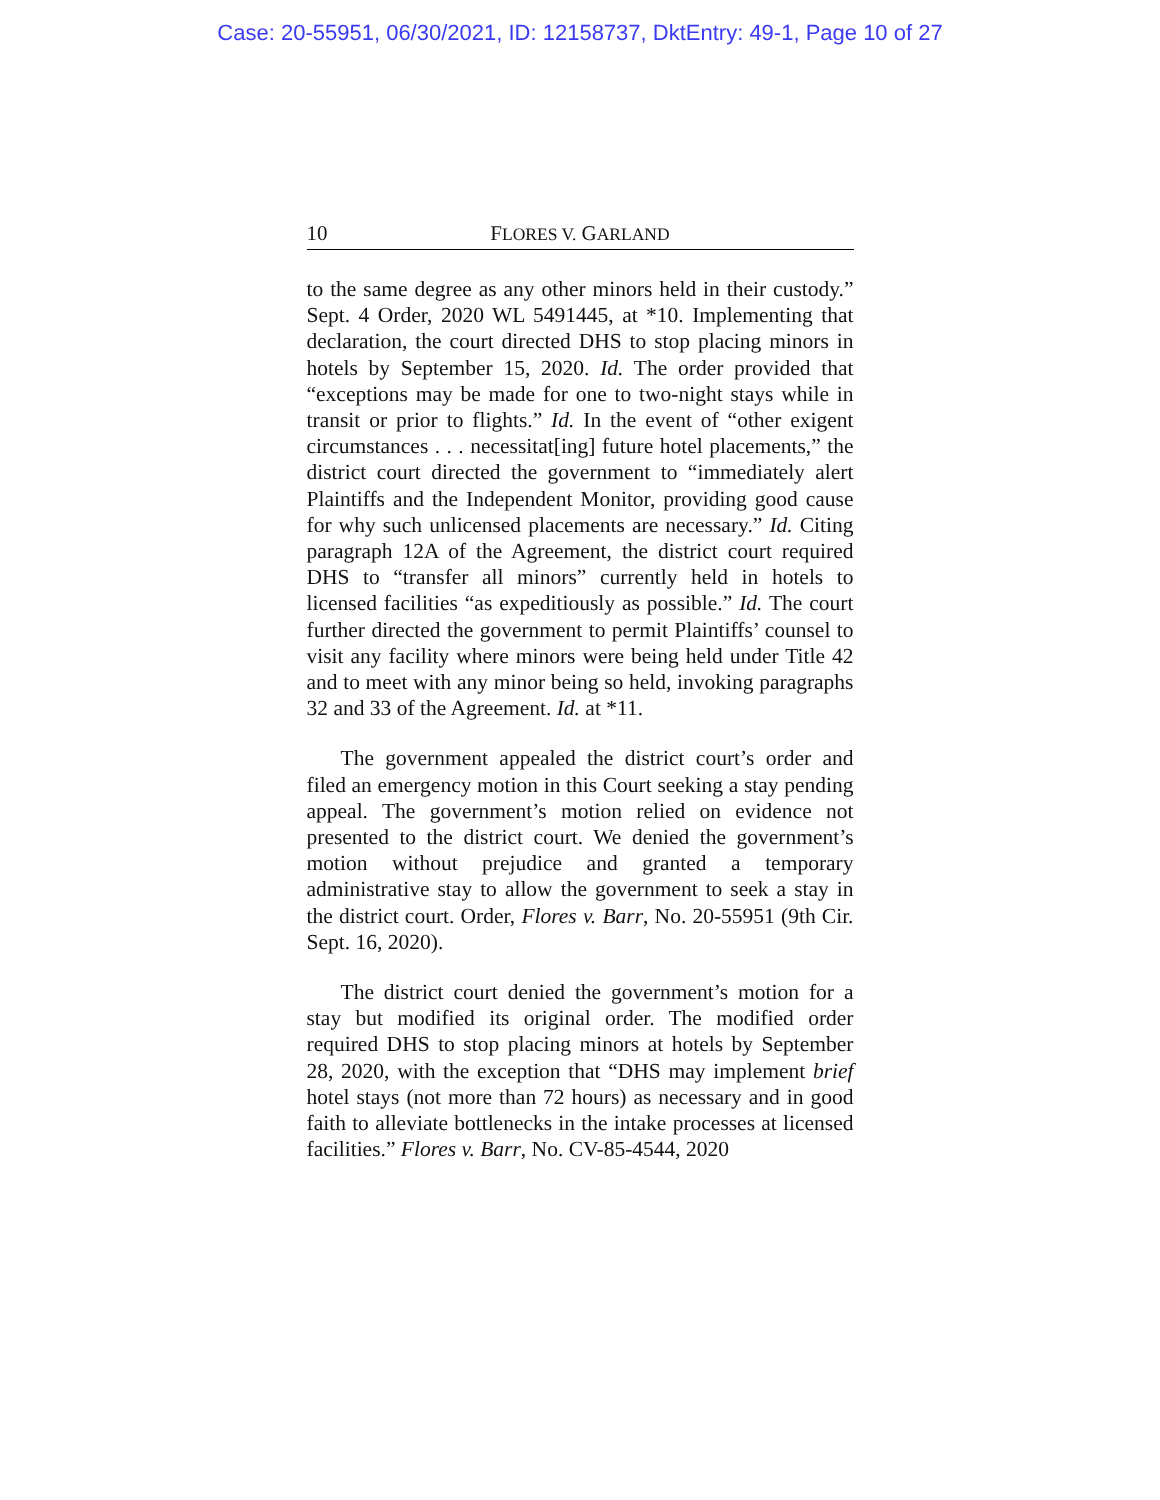Case: 20-55951, 06/30/2021, ID: 12158737, DktEntry: 49-1, Page 10 of 27
10 FLORES V. GARLAND
to the same degree as any other minors held in their custody.” Sept. 4 Order, 2020 WL 5491445, at *10. Implementing that declaration, the court directed DHS to stop placing minors in hotels by September 15, 2020. Id. The order provided that “exceptions may be made for one to two-night stays while in transit or prior to flights.” Id. In the event of “other exigent circumstances . . . necessitat[ing] future hotel placements,” the district court directed the government to “immediately alert Plaintiffs and the Independent Monitor, providing good cause for why such unlicensed placements are necessary.” Id. Citing paragraph 12A of the Agreement, the district court required DHS to “transfer all minors” currently held in hotels to licensed facilities “as expeditiously as possible.” Id. The court further directed the government to permit Plaintiffs’ counsel to visit any facility where minors were being held under Title 42 and to meet with any minor being so held, invoking paragraphs 32 and 33 of the Agreement. Id. at *11.
The government appealed the district court’s order and filed an emergency motion in this Court seeking a stay pending appeal. The government’s motion relied on evidence not presented to the district court. We denied the government’s motion without prejudice and granted a temporary administrative stay to allow the government to seek a stay in the district court. Order, Flores v. Barr, No. 20-55951 (9th Cir. Sept. 16, 2020).
The district court denied the government’s motion for a stay but modified its original order. The modified order required DHS to stop placing minors at hotels by September 28, 2020, with the exception that “DHS may implement brief hotel stays (not more than 72 hours) as necessary and in good faith to alleviate bottlenecks in the intake processes at licensed facilities.” Flores v. Barr, No. CV-85-4544, 2020